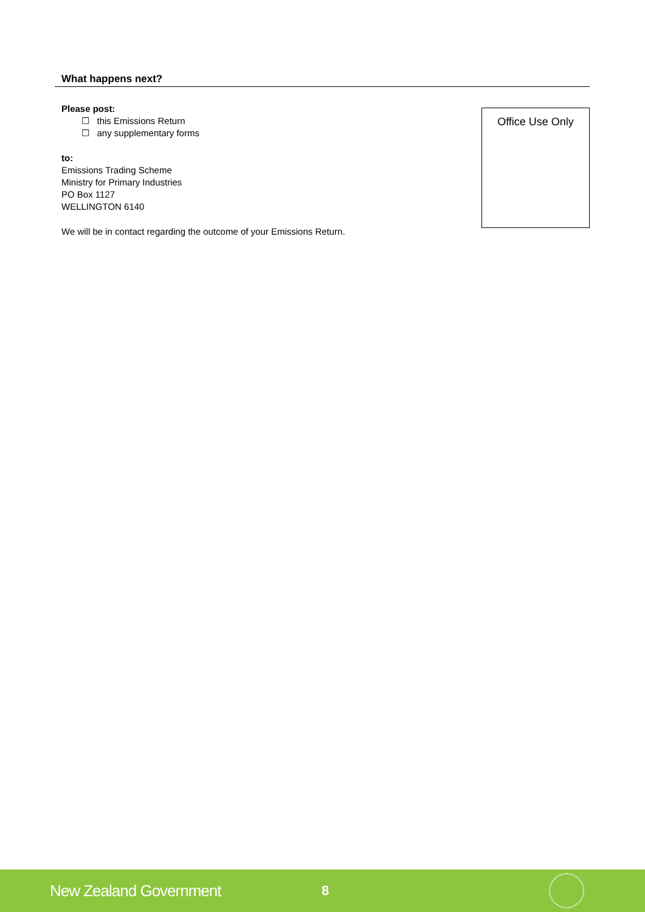What happens next?
Please post:
☐ this Emissions Return
☐ any supplementary forms
to:
Emissions Trading Scheme
Ministry for Primary Industries
PO Box 1127
WELLINGTON 6140
We will be in contact regarding the outcome of your Emissions Return.
Office Use Only
New Zealand Government
8